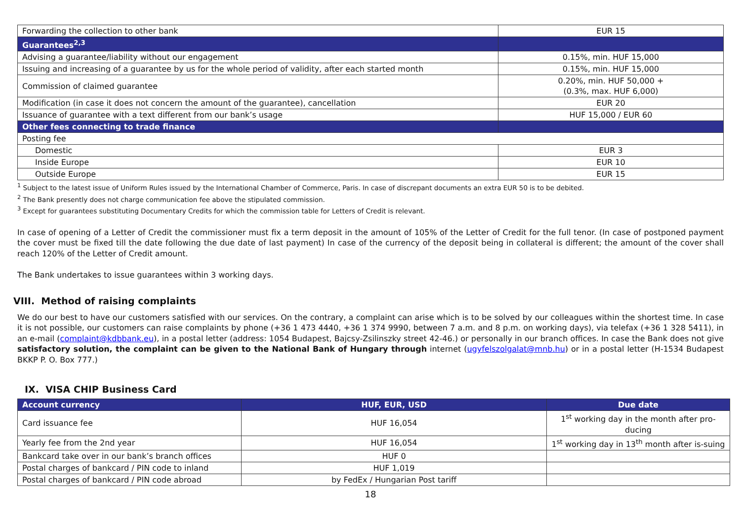| Forwarding the collection to other bank | EUR 15 |
| Guarantees<sup>2,3</sup> | |
| Advising a guarantee/liability without our engagement | 0.15%, min. HUF 15,000 |
| Issuing and increasing of a guarantee by us for the whole period of validity, after each started month | 0.15%, min. HUF 15,000 |
| Commission of claimed guarantee | 0.20%, min. HUF 50,000 + (0.3%, max. HUF 6,000) |
| Modification (in case it does not concern the amount of the guarantee), cancellation | EUR 20 |
| Issuance of guarantee with a text different from our bank’s usage | HUF 15,000 / EUR 60 |
| Other fees connecting to trade finance | |
| Posting fee | |
| Domestic | EUR 3 |
| Inside Europe | EUR 10 |
| Outside Europe | EUR 15 |
<sup>1</sup> Subject to the latest issue of Uniform Rules issued by the International Chamber of Commerce, Paris. In case of discrepant documents an extra EUR 50 is to be debited.
<sup>2</sup> The Bank presently does not charge communication fee above the stipulated commission.
<sup>3</sup> Except for guarantees substituting Documentary Credits for which the commission table for Letters of Credit is relevant.
In case of opening of a Letter of Credit the commissioner must fix a term deposit in the amount of 105% of the Letter of Credit for the full tenor. (In case of postponed payment the cover must be fixed till the date following the due date of last payment) In case of the currency of the deposit being in collateral is different; the amount of the cover shall reach 120% of the Letter of Credit amount.
The Bank undertakes to issue guarantees within 3 working days.
VIII. Method of raising complaints
We do our best to have our customers satisfied with our services. On the contrary, a complaint can arise which is to be solved by our colleagues within the shortest time. In case it is not possible, our customers can raise complaints by phone (+36 1 473 4440, +36 1 374 9990, between 7 a.m. and 8 p.m. on working days), via telefax (+36 1 328 5411), in an e-mail (complaint@kdbbank.eu), in a postal letter (address: 1054 Budapest, Bajcsy-Zsilinszky street 42-46.) or personally in our branch offices. In case the Bank does not give satisfactory solution, the complaint can be given to the National Bank of Hungary through internet (ugyfelszolgalat@mnb.hu) or in a postal letter (H-1534 Budapest BKKP P. O. Box 777.)
IX. VISA CHIP Business Card
| Account currency | HUF, EUR, USD | Due date |
| --- | --- | --- |
| Card issuance fee | HUF 16,054 | 1<sup>st</sup> working day in the month after pro-ducing |
| Yearly fee from the 2nd year | HUF 16,054 | 1<sup>st</sup> working day in 13<sup>th</sup> month after is-suing |
| Bankcard take over in our bank’s branch offices | HUF 0 | |
| Postal charges of bankcard / PIN code to inland | HUF 1,019 | |
| Postal charges of bankcard / PIN code abroad | by FedEx / Hungarian Post tariff | |
18